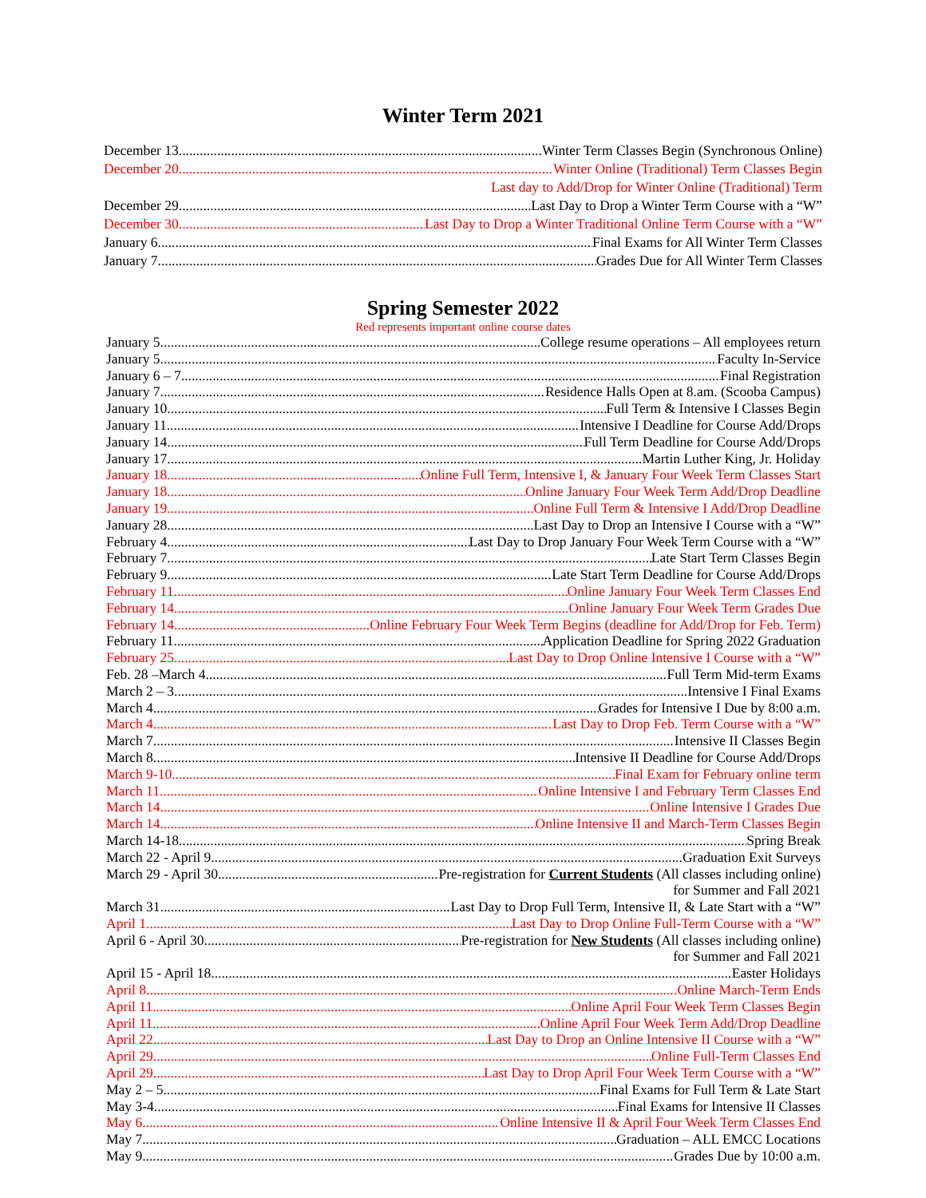Winter Term 2021
December 13 Winter Term Classes Begin (Synchronous Online)
December 20 Winter Online (Traditional) Term Classes Begin
Last day to Add/Drop for Winter Online (Traditional) Term
December 29 Last Day to Drop a Winter Term Course with a “W”
December 30 Last Day to Drop a Winter Traditional Online Term Course with a “W”
January 6 Final Exams for All Winter Term Classes
January 7 Grades Due for All Winter Term Classes
Spring Semester 2022
Red represents important online course dates
January 5 College resume operations – All employees return
January 5 Faculty In-Service
January 6 – 7 Final Registration
January 7 Residence Halls Open at 8.am. (Scooba Campus)
January 10 Full Term & Intensive I Classes Begin
January 11 Intensive I Deadline for Course Add/Drops
January 14 Full Term Deadline for Course Add/Drops
January 17 Martin Luther King, Jr. Holiday
January 18 Online Full Term, Intensive I, & January Four Week Term Classes Start
January 18 Online January Four Week Term Add/Drop Deadline
January 19 Online Full Term & Intensive I Add/Drop Deadline
January 28 Last Day to Drop an Intensive I Course with a “W”
February 4 Last Day to Drop January Four Week Term Course with a “W”
February 7 Late Start Term Classes Begin
February 9 Late Start Term Deadline for Course Add/Drops
February 11 Online January Four Week Term Classes End
February 14 Online January Four Week Term Grades Due
February 14 Online February Four Week Term Begins (deadline for Add/Drop for Feb. Term)
February 11 Application Deadline for Spring 2022 Graduation
February 25 Last Day to Drop Online Intensive I Course with a “W”
Feb. 28 –March 4 Full Term Mid-term Exams
March 2 – 3 Intensive I Final Exams
March 4 Grades for Intensive I Due by 8:00 a.m.
March 4 Last Day to Drop Feb. Term Course with a “W”
March 7 Intensive II Classes Begin
March 8 Intensive II Deadline for Course Add/Drops
March 9-10 Final Exam for February online term
March 11 Online Intensive I and February Term Classes End
March 14 Online Intensive I Grades Due
March 14 Online Intensive II and March-Term Classes Begin
March 14-18 Spring Break
March 22 - April 9 Graduation Exit Surveys
March 29 - April 30 Pre-registration for Current Students (All classes including online)
for Summer and Fall 2021
March 31 Last Day to Drop Full Term, Intensive II, & Late Start with a “W”
April 1 Last Day to Drop Online Full-Term Course with a “W”
April 6 - April 30 Pre-registration for New Students (All classes including online)
for Summer and Fall 2021
April 15 - April 18 Easter Holidays
April 8 Online March-Term Ends
April 11 Online April Four Week Term Classes Begin
April 11 Online April Four Week Term Add/Drop Deadline
April 22 Last Day to Drop an Online Intensive II Course with a “W”
April 29 Online Full-Term Classes End
April 29 Last Day to Drop April Four Week Term Course with a “W”
May 2 – 5 Final Exams for Full Term & Late Start
May 3-4 Final Exams for Intensive II Classes
May 6 Online Intensive II & April Four Week Term Classes End
May 7 Graduation – ALL EMCC Locations
May 9 Grades Due by 10:00 a.m.